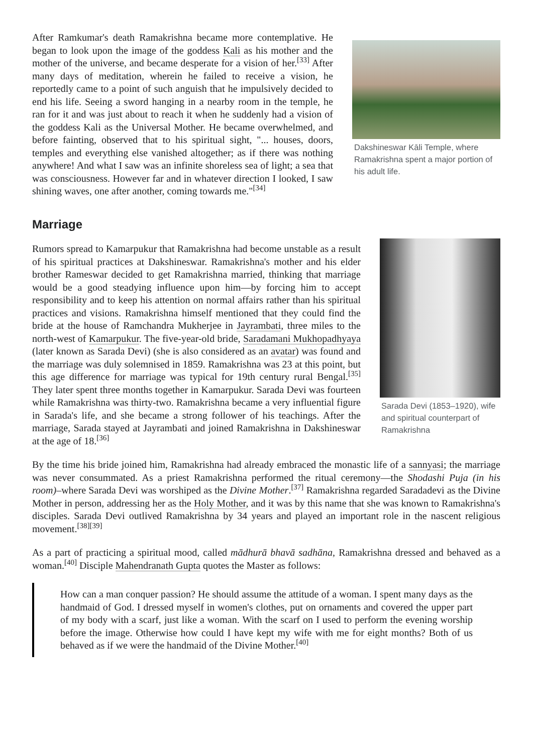Dakshineswar Kāli Temple, where Ramakrishna spent a major portion of his adult life.
After Ramkumar's death Ramakrishna became more contemplative. He began to look upon the image of the goddess Kali as his mother and the mother of the universe, and became desperate for a vision of her.<sup>[33]</sup> After many days of meditation, wherein he failed to receive a vision, he reportedly came to a point of such anguish that he impulsively decided to end his life. Seeing a sword hanging in a nearby room in the temple, he ran for it and was just about to reach it when he suddenly had a vision of the goddess Kali as the Universal Mother. He became overwhelmed, and before fainting, observed that to his spiritual sight, "... houses, doors, temples and everything else vanished altogether; as if there was nothing anywhere! And what I saw was an infinite shoreless sea of light; a sea that was consciousness. However far and in whatever direction I looked, I saw shining waves, one after another, coming towards me."<sup>[34]</sup>
Marriage
Sarada Devi (1853–1920), wife and spiritual counterpart of Ramakrishna
Rumors spread to Kamarpukur that Ramakrishna had become unstable as a result of his spiritual practices at Dakshineswar. Ramakrishna's mother and his elder brother Rameswar decided to get Ramakrishna married, thinking that marriage would be a good steadying influence upon him—by forcing him to accept responsibility and to keep his attention on normal affairs rather than his spiritual practices and visions. Ramakrishna himself mentioned that they could find the bride at the house of Ramchandra Mukherjee in Jayrambati, three miles to the north-west of Kamarpukur. The five-year-old bride, Saradamani Mukhopadhyaya (later known as Sarada Devi) (she is also considered as an avatar) was found and the marriage was duly solemnised in 1859. Ramakrishna was 23 at this point, but this age difference for marriage was typical for 19th century rural Bengal.<sup>[35]</sup> They later spent three months together in Kamarpukur. Sarada Devi was fourteen while Ramakrishna was thirty-two. Ramakrishna became a very influential figure in Sarada's life, and she became a strong follower of his teachings. After the marriage, Sarada stayed at Jayrambati and joined Ramakrishna in Dakshineswar at the age of 18.<sup>[36]</sup>
By the time his bride joined him, Ramakrishna had already embraced the monastic life of a sannyasi; the marriage was never consummated. As a priest Ramakrishna performed the ritual ceremony—the Shodashi Puja (in his room)–where Sarada Devi was worshiped as the Divine Mother.<sup>[37]</sup> Ramakrishna regarded Saradadevi as the Divine Mother in person, addressing her as the Holy Mother, and it was by this name that she was known to Ramakrishna's disciples. Sarada Devi outlived Ramakrishna by 34 years and played an important role in the nascent religious movement.<sup>[38][39]</sup>
As a part of practicing a spiritual mood, called mādhurā bhavā sadhāna, Ramakrishna dressed and behaved as a woman.<sup>[40]</sup> Disciple Mahendranath Gupta quotes the Master as follows:
How can a man conquer passion? He should assume the attitude of a woman. I spent many days as the handmaid of God. I dressed myself in women's clothes, put on ornaments and covered the upper part of my body with a scarf, just like a woman. With the scarf on I used to perform the evening worship before the image. Otherwise how could I have kept my wife with me for eight months? Both of us behaved as if we were the handmaid of the Divine Mother.<sup>[40]</sup>